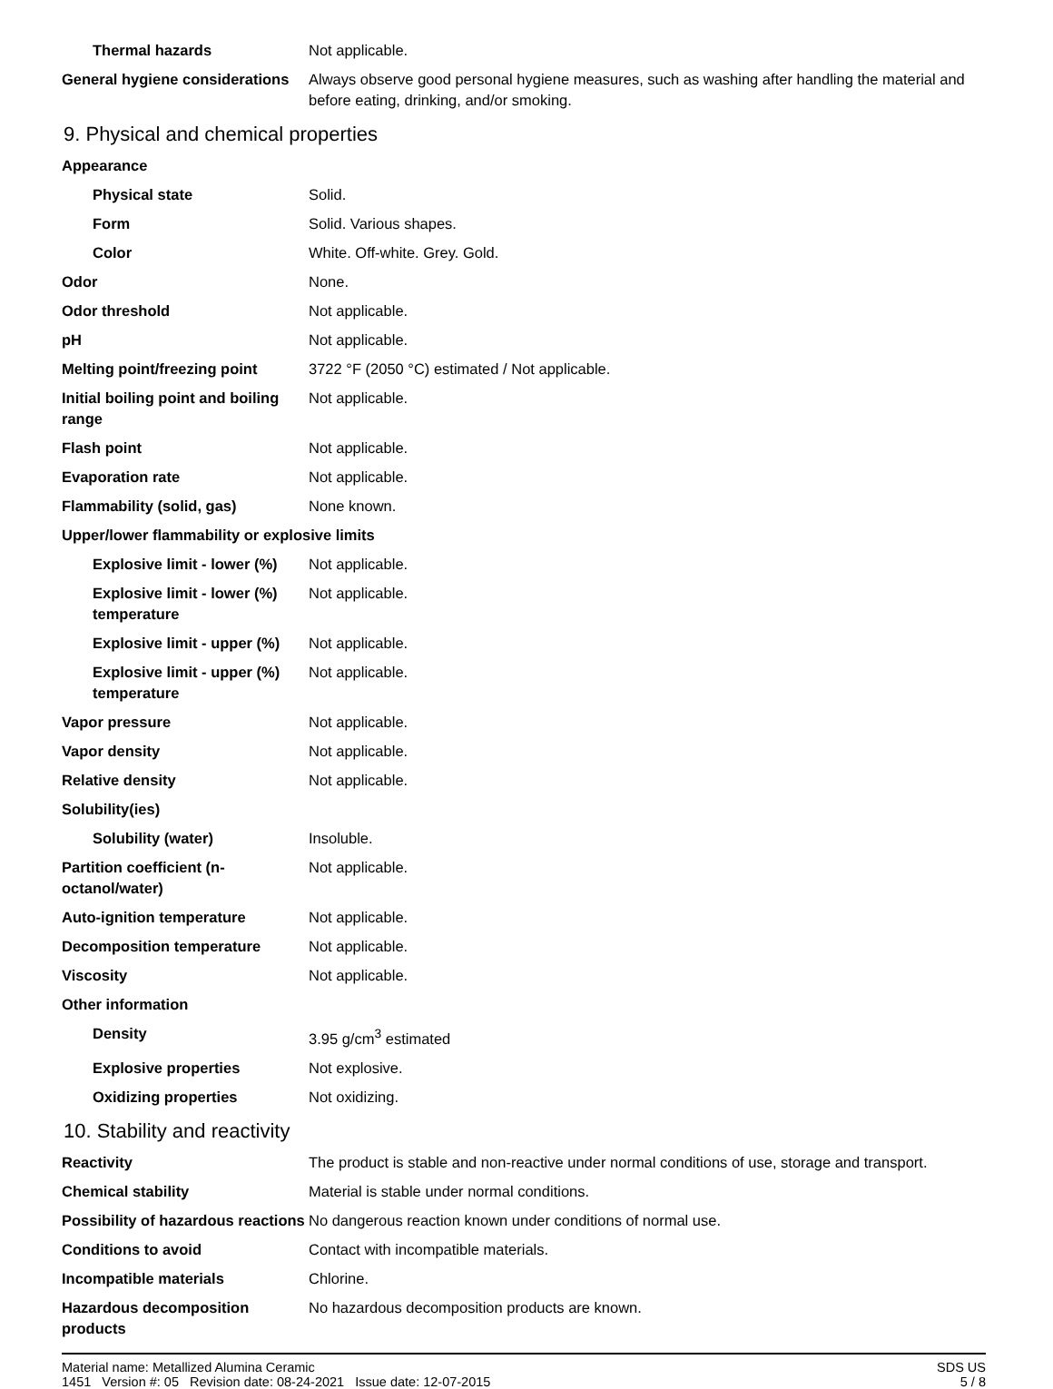| Thermal hazards | Not applicable. |
| General hygiene considerations | Always observe good personal hygiene measures, such as washing after handling the material and before eating, drinking, and/or smoking. |
9. Physical and chemical properties
| Appearance | |
| Physical state | Solid. |
| Form | Solid. Various shapes. |
| Color | White. Off-white. Grey. Gold. |
| Odor | None. |
| Odor threshold | Not applicable. |
| pH | Not applicable. |
| Melting point/freezing point | 3722 °F (2050 °C) estimated / Not applicable. |
| Initial boiling point and boiling range | Not applicable. |
| Flash point | Not applicable. |
| Evaporation rate | Not applicable. |
| Flammability (solid, gas) | None known. |
| Upper/lower flammability or explosive limits | |
| Explosive limit - lower (%) | Not applicable. |
| Explosive limit - lower (%) temperature | Not applicable. |
| Explosive limit - upper (%) | Not applicable. |
| Explosive limit - upper (%) temperature | Not applicable. |
| Vapor pressure | Not applicable. |
| Vapor density | Not applicable. |
| Relative density | Not applicable. |
| Solubility(ies) | |
| Solubility (water) | Insoluble. |
| Partition coefficient (n-octanol/water) | Not applicable. |
| Auto-ignition temperature | Not applicable. |
| Decomposition temperature | Not applicable. |
| Viscosity | Not applicable. |
| Other information | |
| Density | 3.95 g/cm<sup>3</sup> estimated |
| Explosive properties | Not explosive. |
| Oxidizing properties | Not oxidizing. |
10. Stability and reactivity
| Reactivity | The product is stable and non-reactive under normal conditions of use, storage and transport. |
| Chemical stability | Material is stable under normal conditions. |
| Possibility of hazardous reactions | No dangerous reaction known under conditions of normal use. |
| Conditions to avoid | Contact with incompatible materials. |
| Incompatible materials | Chlorine. |
| Hazardous decomposition products | No hazardous decomposition products are known. |
Material name: Metallized Alumina Ceramic
1451 Version #: 05 Revision date: 08-24-2021 Issue date: 12-07-2015
SDS US
5 / 8